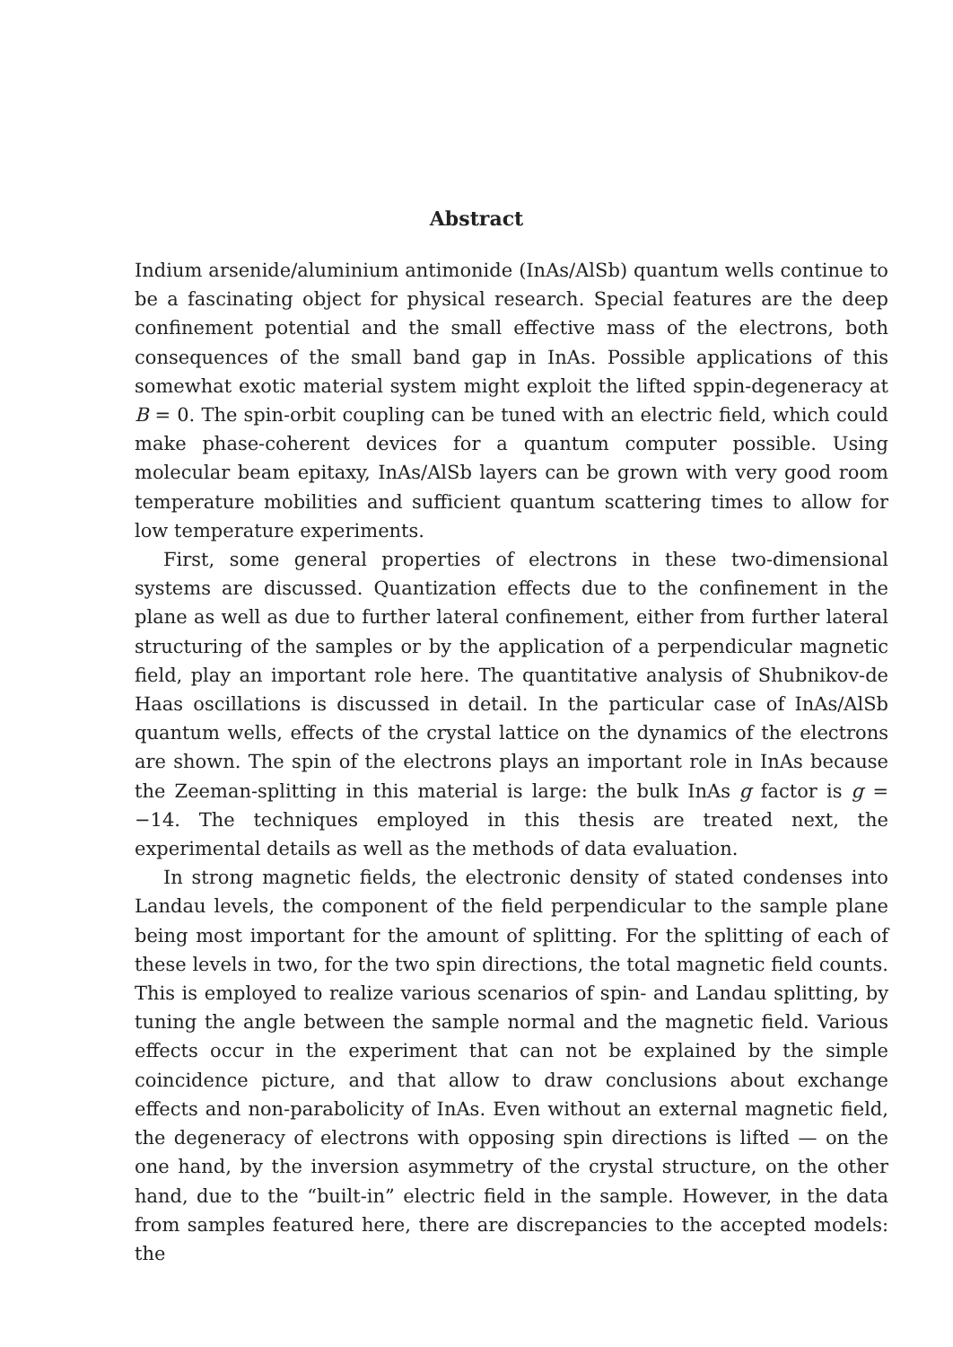Abstract
Indium arsenide/aluminium antimonide (InAs/AlSb) quantum wells continue to be a fascinating object for physical research. Special features are the deep confinement potential and the small effective mass of the electrons, both consequences of the small band gap in InAs. Possible applications of this somewhat exotic material system might exploit the lifted sppin-degeneracy at B = 0. The spin-orbit coupling can be tuned with an electric field, which could make phase-coherent devices for a quantum computer possible. Using molecular beam epitaxy, InAs/AlSb layers can be grown with very good room temperature mobilities and sufficient quantum scattering times to allow for low temperature experiments.
First, some general properties of electrons in these two-dimensional systems are discussed. Quantization effects due to the confinement in the plane as well as due to further lateral confinement, either from further lateral structuring of the samples or by the application of a perpendicular magnetic field, play an important role here. The quantitative analysis of Shubnikov-de Haas oscillations is discussed in detail. In the particular case of InAs/AlSb quantum wells, effects of the crystal lattice on the dynamics of the electrons are shown. The spin of the electrons plays an important role in InAs because the Zeeman-splitting in this material is large: the bulk InAs g factor is g = −14. The techniques employed in this thesis are treated next, the experimental details as well as the methods of data evaluation.
In strong magnetic fields, the electronic density of stated condenses into Landau levels, the component of the field perpendicular to the sample plane being most important for the amount of splitting. For the splitting of each of these levels in two, for the two spin directions, the total magnetic field counts. This is employed to realize various scenarios of spin- and Landau splitting, by tuning the angle between the sample normal and the magnetic field. Various effects occur in the experiment that can not be explained by the simple coincidence picture, and that allow to draw conclusions about exchange effects and non-parabolicity of InAs. Even without an external magnetic field, the degeneracy of electrons with opposing spin directions is lifted — on the one hand, by the inversion asymmetry of the crystal structure, on the other hand, due to the “built-in” electric field in the sample. However, in the data from samples featured here, there are discrepancies to the accepted models: the